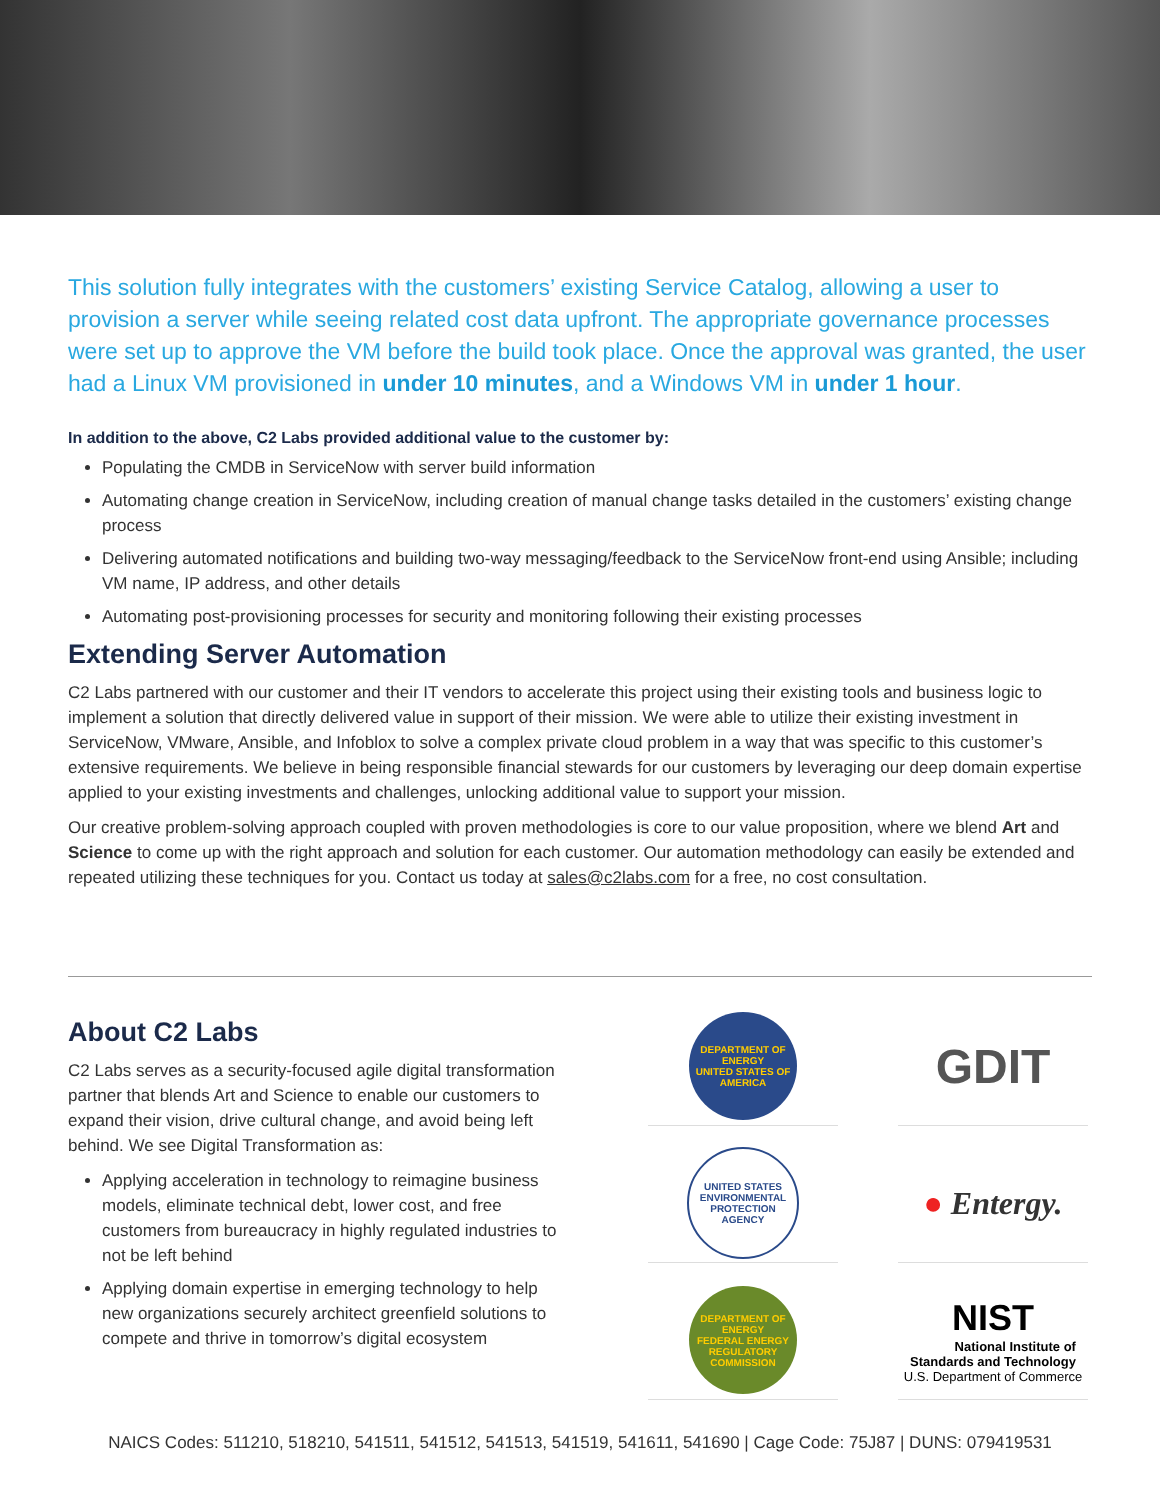This solution fully integrates with the customers’ existing Service Catalog, allowing a user to provision a server while seeing related cost data upfront. The appropriate governance processes were set up to approve the VM before the build took place. Once the approval was granted, the user had a Linux VM provisioned in under 10 minutes, and a Windows VM in under 1 hour.
In addition to the above, C2 Labs provided additional value to the customer by:
Populating the CMDB in ServiceNow with server build information
Automating change creation in ServiceNow, including creation of manual change tasks detailed in the customers’ existing change process
Delivering automated notifications and building two-way messaging/feedback to the ServiceNow front-end using Ansible; including VM name, IP address, and other details
Automating post-provisioning processes for security and monitoring following their existing processes
Extending Server Automation
C2 Labs partnered with our customer and their IT vendors to accelerate this project using their existing tools and business logic to implement a solution that directly delivered value in support of their mission. We were able to utilize their existing investment in ServiceNow, VMware, Ansible, and Infoblox to solve a complex private cloud problem in a way that was specific to this customer’s extensive requirements. We believe in being responsible financial stewards for our customers by leveraging our deep domain expertise applied to your existing investments and challenges, unlocking additional value to support your mission.
Our creative problem-solving approach coupled with proven methodologies is core to our value proposition, where we blend Art and Science to come up with the right approach and solution for each customer. Our automation methodology can easily be extended and repeated utilizing these techniques for you. Contact us today at sales@c2labs.com for a free, no cost consultation.
About C2 Labs
C2 Labs serves as a security-focused agile digital transformation partner that blends Art and Science to enable our customers to expand their vision, drive cultural change, and avoid being left behind. We see Digital Transformation as:
Applying acceleration in technology to reimagine business models, eliminate technical debt, lower cost, and free customers from bureaucracy in highly regulated industries to not be left behind
Applying domain expertise in emerging technology to help new organizations securely architect greenfield solutions to compete and thrive in tomorrow’s digital ecosystem
DEPARTMENT OF ENERGY
UNITED STATES OF AMERICA
GDIT
UNITED STATES ENVIRONMENTAL PROTECTION AGENCY
● Entergy.
DEPARTMENT OF ENERGY
FEDERAL ENERGY REGULATORY COMMISSION
NIST
National Institute of
Standards and Technology
U.S. Department of Commerce
NAICS Codes: 511210, 518210, 541511, 541512, 541513, 541519, 541611, 541690 | Cage Code: 75J87 | DUNS: 079419531